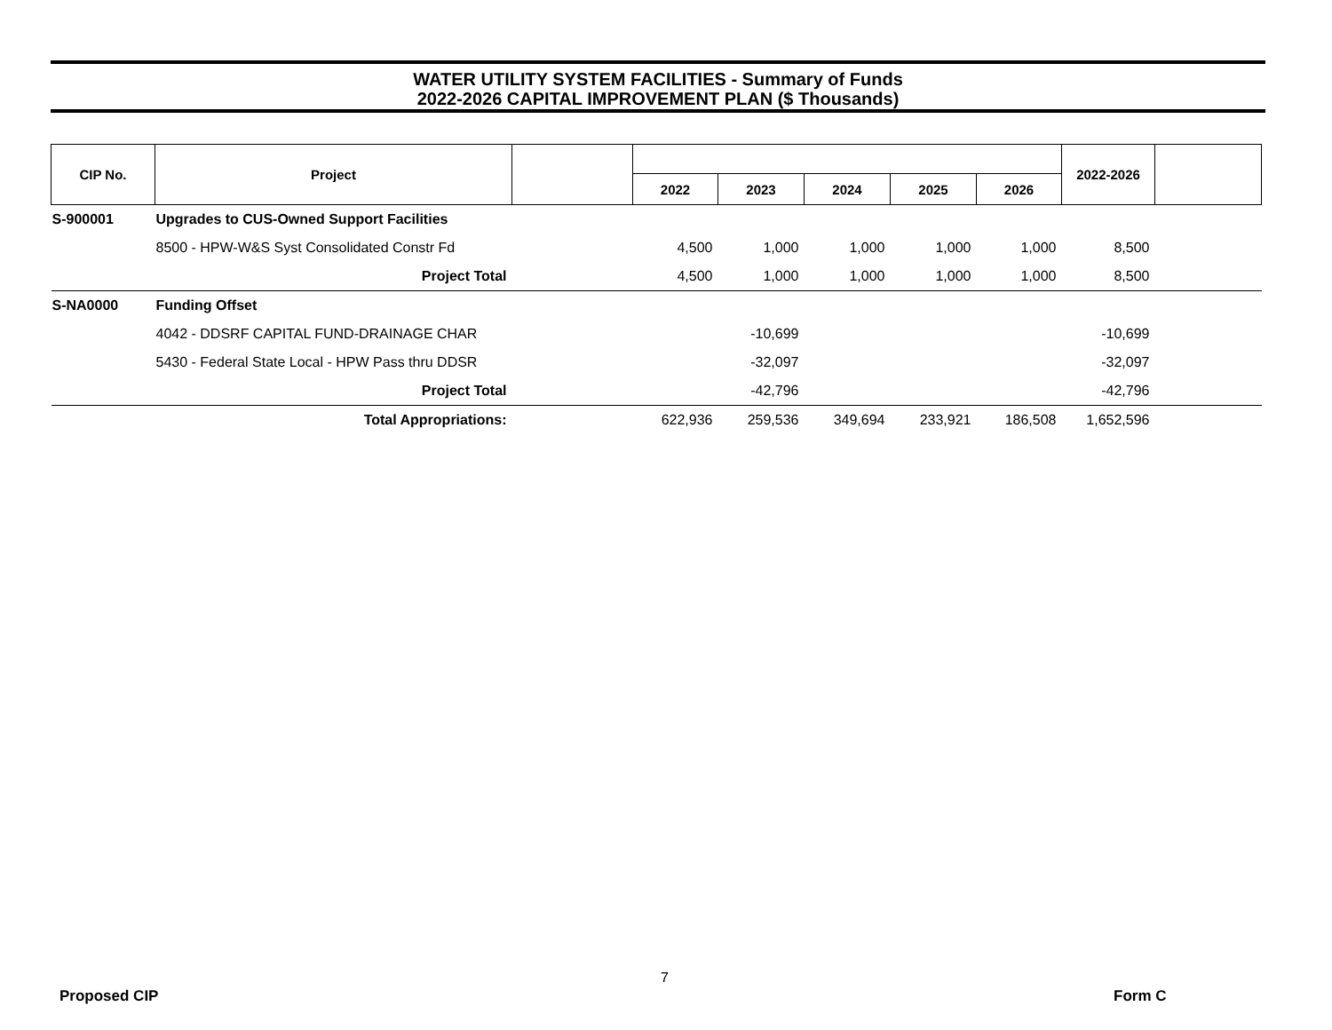WATER UTILITY SYSTEM FACILITIES - Summary of Funds
2022-2026 CAPITAL IMPROVEMENT PLAN ($ Thousands)
| CIP No. | Project | | | | | | | 2022-2026 | |
| --- | --- | --- | --- | --- | --- | --- | --- | --- | --- |
| | | | 2022 | 2023 | 2024 | 2025 | 2026 | | |
| S-900001 | Upgrades to CUS-Owned Support Facilities | | | | | | | | |
| | 8500 - HPW-W&S Syst Consolidated Constr Fd | | 4,500 | 1,000 | 1,000 | 1,000 | 1,000 | 8,500 | |
| | Project Total | | 4,500 | 1,000 | 1,000 | 1,000 | 1,000 | 8,500 | |
| S-NA0000 | Funding Offset | | | | | | | | |
| | 4042 - DDSRF CAPITAL FUND-DRAINAGE CHAR | | | -10,699 | | | | -10,699 | |
| | 5430 - Federal State Local - HPW Pass thru DDSR | | | -32,097 | | | | -32,097 | |
| | Project Total | | | -42,796 | | | | -42,796 | |
| | Total Appropriations: | | 622,936 | 259,536 | 349,694 | 233,921 | 186,508 | 1,652,596 | |
7
Proposed CIP Form C